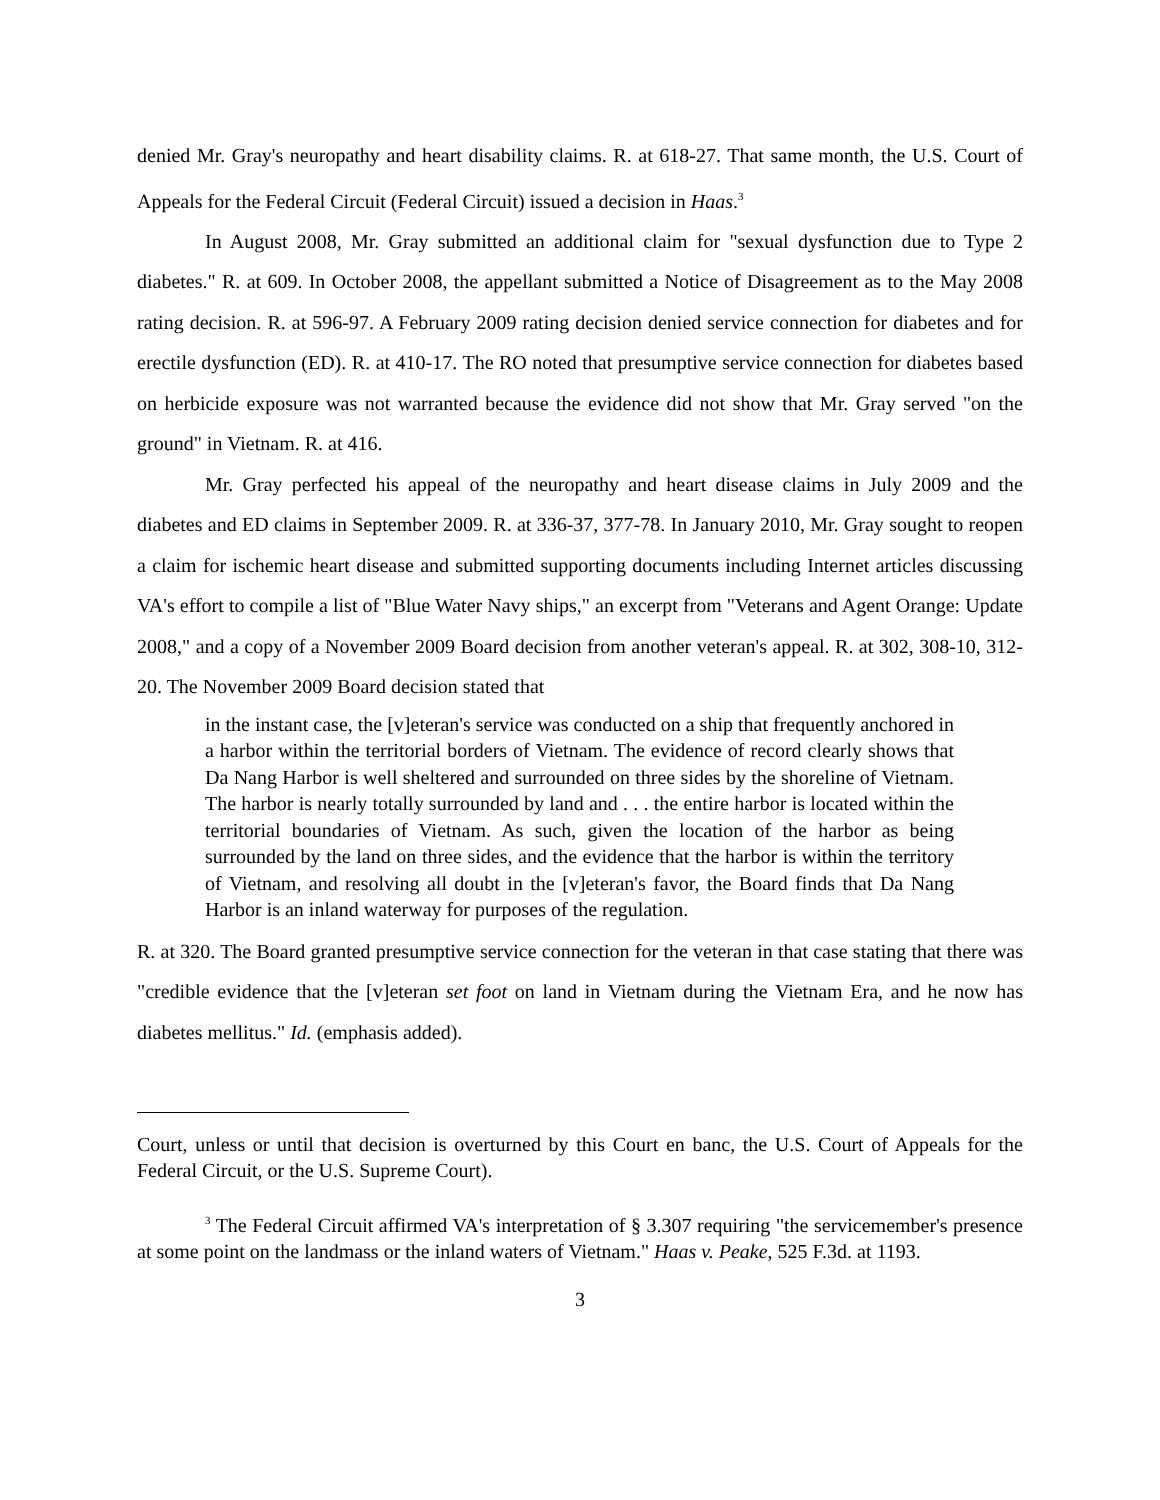denied Mr. Gray's neuropathy and heart disability claims. R. at 618-27. That same month, the U.S. Court of Appeals for the Federal Circuit (Federal Circuit) issued a decision in Haas.<sup>3</sup>
In August 2008, Mr. Gray submitted an additional claim for "sexual dysfunction due to Type 2 diabetes." R. at 609. In October 2008, the appellant submitted a Notice of Disagreement as to the May 2008 rating decision. R. at 596-97. A February 2009 rating decision denied service connection for diabetes and for erectile dysfunction (ED). R. at 410-17. The RO noted that presumptive service connection for diabetes based on herbicide exposure was not warranted because the evidence did not show that Mr. Gray served "on the ground" in Vietnam. R. at 416.
Mr. Gray perfected his appeal of the neuropathy and heart disease claims in July 2009 and the diabetes and ED claims in September 2009. R. at 336-37, 377-78. In January 2010, Mr. Gray sought to reopen a claim for ischemic heart disease and submitted supporting documents including Internet articles discussing VA's effort to compile a list of "Blue Water Navy ships," an excerpt from "Veterans and Agent Orange: Update 2008," and a copy of a November 2009 Board decision from another veteran's appeal. R. at 302, 308-10, 312-20. The November 2009 Board decision stated that
in the instant case, the [v]eteran's service was conducted on a ship that frequently anchored in a harbor within the territorial borders of Vietnam. The evidence of record clearly shows that Da Nang Harbor is well sheltered and surrounded on three sides by the shoreline of Vietnam. The harbor is nearly totally surrounded by land and . . . the entire harbor is located within the territorial boundaries of Vietnam. As such, given the location of the harbor as being surrounded by the land on three sides, and the evidence that the harbor is within the territory of Vietnam, and resolving all doubt in the [v]eteran's favor, the Board finds that Da Nang Harbor is an inland waterway for purposes of the regulation.
R. at 320. The Board granted presumptive service connection for the veteran in that case stating that there was "credible evidence that the [v]eteran set foot on land in Vietnam during the Vietnam Era, and he now has diabetes mellitus." Id. (emphasis added).
Court, unless or until that decision is overturned by this Court en banc, the U.S. Court of Appeals for the Federal Circuit, or the U.S. Supreme Court).
<sup>3</sup> The Federal Circuit affirmed VA's interpretation of § 3.307 requiring "the servicemember's presence at some point on the landmass or the inland waters of Vietnam." Haas v. Peake, 525 F.3d. at 1193.
3